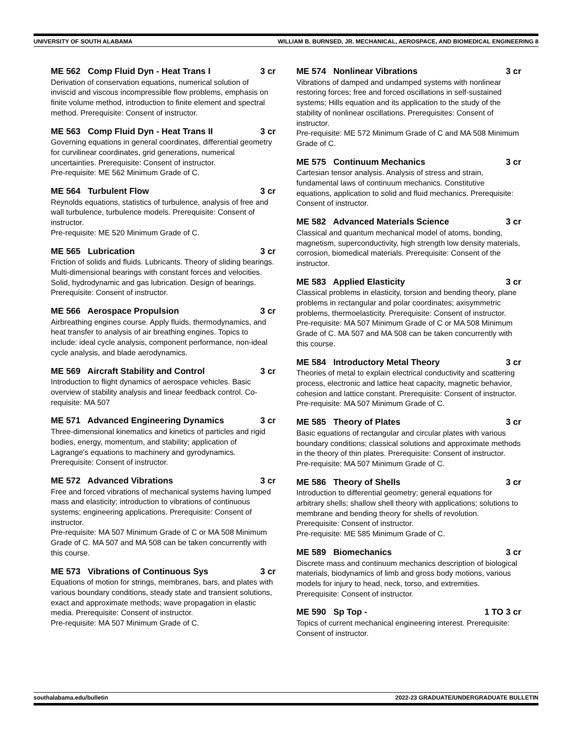UNIVERSITY OF SOUTH ALABAMA WILLIAM B. BURNSED, JR. MECHANICAL, AEROSPACE, AND BIOMEDICAL ENGINEERING 8
ME 562 Comp Fluid Dyn - Heat Trans I 3 cr
Derivation of conservation equations, numerical solution of inviscid and viscous incompressible flow problems, emphasis on finite volume method, introduction to finite element and spectral method. Prerequisite: Consent of instructor.
ME 563 Comp Fluid Dyn - Heat Trans II 3 cr
Governing equations in general coordinates, differential geometry for curvilinear coordinates, grid generations, numerical uncertainties. Prerequisite: Consent of instructor.
Pre-requisite: ME 562 Minimum Grade of C.
ME 564 Turbulent Flow 3 cr
Reynolds equations, statistics of turbulence, analysis of free and wall turbulence, turbulence models. Prerequisite: Consent of instructor.
Pre-requisite: ME 520 Minimum Grade of C.
ME 565 Lubrication 3 cr
Friction of solids and fluids. Lubricants. Theory of sliding bearings. Multi-dimensional bearings with constant forces and velocities. Solid, hydrodynamic and gas lubrication. Design of bearings. Prerequisite: Consent of instructor.
ME 566 Aerospace Propulsion 3 cr
Airbreathing engines course. Apply fluids, thermodynamics, and heat transfer to analysis of air breathing engines. Topics to include: ideal cycle analysis, component performance, non-ideal cycle analysis, and blade aerodynamics.
ME 569 Aircraft Stability and Control 3 cr
Introduction to flight dynamics of aerospace vehicles. Basic overview of stability analysis and linear feedback control. Co-requisite: MA 507
ME 571 Advanced Engineering Dynamics 3 cr
Three-dimensional kinematics and kinetics of particles and rigid bodies, energy, momentum, and stability; application of Lagrange's equations to machinery and gyrodynamics. Prerequisite: Consent of instructor.
ME 572 Advanced Vibrations 3 cr
Free and forced vibrations of mechanical systems having lumped mass and elasticity; introduction to vibrations of continuous systems; engineering applications. Prerequisite: Consent of instructor.
Pre-requisite: MA 507 Minimum Grade of C or MA 508 Minimum Grade of C. MA 507 and MA 508 can be taken concurrently with this course.
ME 573 Vibrations of Continuous Sys 3 cr
Equations of motion for strings, membranes, bars, and plates with various boundary conditions, steady state and transient solutions, exact and approximate methods; wave propagation in elastic media. Prerequisite: Consent of instructor.
Pre-requisite: MA 507 Minimum Grade of C.
ME 574 Nonlinear Vibrations 3 cr
Vibrations of damped and undamped systems with nonlinear restoring forces; free and forced oscillations in self-sustained systems; Hills equation and its application to the study of the stability of nonlinear oscillations. Prerequisites: Consent of instructor.
Pre-requisite: ME 572 Minimum Grade of C and MA 508 Minimum Grade of C.
ME 575 Continuum Mechanics 3 cr
Cartesian tensor analysis. Analysis of stress and strain, fundamental laws of continuum mechanics. Constitutive equations, application to solid and fluid mechanics. Prerequisite: Consent of instructor.
ME 582 Advanced Materials Science 3 cr
Classical and quantum mechanical model of atoms, bonding, magnetism, superconductivity, high strength low density materials, corrosion, biomedical materials. Prerequisite: Consent of the instructor.
ME 583 Applied Elasticity 3 cr
Classical problems in elasticity, torsion and bending theory, plane problems in rectangular and polar coordinates; axisymmetric problems, thermoelasticity. Prerequisite: Consent of instructor.
Pre-requisite: MA 507 Minimum Grade of C or MA 508 Minimum Grade of C. MA 507 and MA 508 can be taken concurrently with this course.
ME 584 Introductory Metal Theory 3 cr
Theories of metal to explain electrical conductivity and scattering process, electronic and lattice heat capacity, magnetic behavior, cohesion and lattice constant. Prerequisite: Consent of instructor.
Pre-requisite: MA 507 Minimum Grade of C.
ME 585 Theory of Plates 3 cr
Basic equations of rectangular and circular plates with various boundary conditions; classical solutions and approximate methods in the theory of thin plates. Prerequisite: Consent of instructor.
Pre-requisite: MA 507 Minimum Grade of C.
ME 586 Theory of Shells 3 cr
Introduction to differential geometry; general equations for arbitrary shells; shallow shell theory with applications; solutions to membrane and bending theory for shells of revolution. Prerequisite: Consent of instructor.
Pre-requisite: ME 585 Minimum Grade of C.
ME 589 Biomechanics 3 cr
Discrete mass and continuum mechanics description of biological materials, biodynamics of limb and gross body motions, various models for injury to head, neck, torso, and extremities. Prerequisite: Consent of instructor.
ME 590 Sp Top - 1 TO 3 cr
Topics of current mechanical engineering interest. Prerequisite: Consent of instructor.
southalabama.edu/bulletin 2022-23 GRADUATE/UNDERGRADUATE BULLETIN